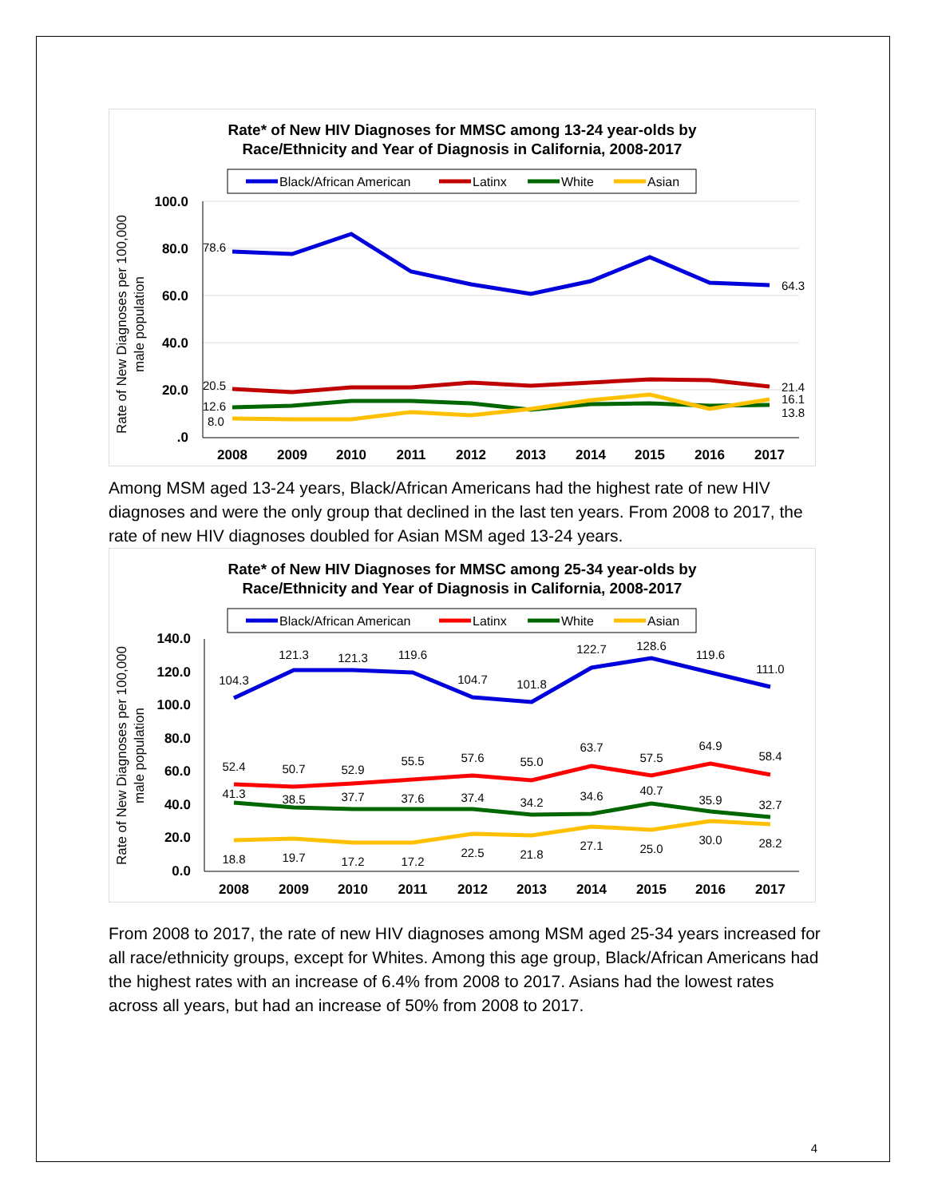Rate* of New HIV Diagnoses for MMSC among 13-24 year-olds by
Race/Ethnicity and Year of Diagnosis in California, 2008-2017
Black/African American
Latinx
White
Asian
100.0
80.0
60.0
40.0
20.0
.0
Rate of New Diagnoses per 100,000
male population
78.6
64.3
20.5
12.6
8.0
21.4
16.1
13.8
2008
2009
2010
2011
2012
2013
2014
2015
2016
2017
Among MSM aged 13-24 years, Black/African Americans had the highest rate of new HIV diagnoses and were the only group that declined in the last ten years. From 2008 to 2017, the rate of new HIV diagnoses doubled for Asian MSM aged 13-24 years.
Rate* of New HIV Diagnoses for MMSC among 25-34 year-olds by
Race/Ethnicity and Year of Diagnosis in California, 2008-2017
Black/African American
Latinx
White
Asian
140.0
120.0
100.0
80.0
60.0
40.0
20.0
0.0
Rate of New Diagnoses per 100,000
male population
104.3
121.3
121.3
119.6
104.7
101.8
122.7
128.6
119.6
111.0
52.4
50.7
52.9
55.5
57.6
55.0
63.7
57.5
64.9
58.4
41.3
38.5
37.7
37.6
37.4
34.2
34.6
40.7
35.9
32.7
18.8
19.7
17.2
17.2
22.5
21.8
27.1
25.0
30.0
28.2
2008
2009
2010
2011
2012
2013
2014
2015
2016
2017
From 2008 to 2017, the rate of new HIV diagnoses among MSM aged 25-34 years increased for all race/ethnicity groups, except for Whites. Among this age group, Black/African Americans had the highest rates with an increase of 6.4% from 2008 to 2017. Asians had the lowest rates across all years, but had an increase of 50% from 2008 to 2017.
4